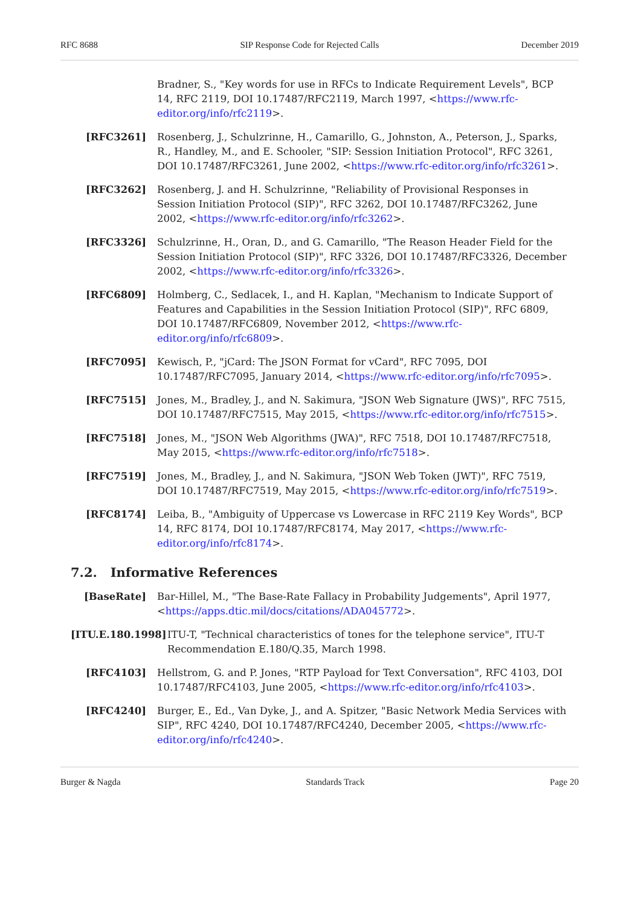RFC 8688 SIP Response Code for Rejected Calls December 2019
Bradner, S., "Key words for use in RFCs to Indicate Requirement Levels", BCP 14, RFC 2119, DOI 10.17487/RFC2119, March 1997, <https://www.rfc-editor.org/info/rfc2119>.
[RFC3261] Rosenberg, J., Schulzrinne, H., Camarillo, G., Johnston, A., Peterson, J., Sparks, R., Handley, M., and E. Schooler, "SIP: Session Initiation Protocol", RFC 3261, DOI 10.17487/RFC3261, June 2002, <https://www.rfc-editor.org/info/rfc3261>.
[RFC3262] Rosenberg, J. and H. Schulzrinne, "Reliability of Provisional Responses in Session Initiation Protocol (SIP)", RFC 3262, DOI 10.17487/RFC3262, June 2002, <https://www.rfc-editor.org/info/rfc3262>.
[RFC3326] Schulzrinne, H., Oran, D., and G. Camarillo, "The Reason Header Field for the Session Initiation Protocol (SIP)", RFC 3326, DOI 10.17487/RFC3326, December 2002, <https://www.rfc-editor.org/info/rfc3326>.
[RFC6809] Holmberg, C., Sedlacek, I., and H. Kaplan, "Mechanism to Indicate Support of Features and Capabilities in the Session Initiation Protocol (SIP)", RFC 6809, DOI 10.17487/RFC6809, November 2012, <https://www.rfc-editor.org/info/rfc6809>.
[RFC7095] Kewisch, P., "jCard: The JSON Format for vCard", RFC 7095, DOI 10.17487/RFC7095, January 2014, <https://www.rfc-editor.org/info/rfc7095>.
[RFC7515] Jones, M., Bradley, J., and N. Sakimura, "JSON Web Signature (JWS)", RFC 7515, DOI 10.17487/RFC7515, May 2015, <https://www.rfc-editor.org/info/rfc7515>.
[RFC7518] Jones, M., "JSON Web Algorithms (JWA)", RFC 7518, DOI 10.17487/RFC7518, May 2015, <https://www.rfc-editor.org/info/rfc7518>.
[RFC7519] Jones, M., Bradley, J., and N. Sakimura, "JSON Web Token (JWT)", RFC 7519, DOI 10.17487/RFC7519, May 2015, <https://www.rfc-editor.org/info/rfc7519>.
[RFC8174] Leiba, B., "Ambiguity of Uppercase vs Lowercase in RFC 2119 Key Words", BCP 14, RFC 8174, DOI 10.17487/RFC8174, May 2017, <https://www.rfc-editor.org/info/rfc8174>.
7.2. Informative References
[BaseRate] Bar-Hillel, M., "The Base-Rate Fallacy in Probability Judgements", April 1977, <https://apps.dtic.mil/docs/citations/ADA045772>.
[ITU.E.180.1998] ITU-T, "Technical characteristics of tones for the telephone service", ITU-T Recommendation E.180/Q.35, March 1998.
[RFC4103] Hellstrom, G. and P. Jones, "RTP Payload for Text Conversation", RFC 4103, DOI 10.17487/RFC4103, June 2005, <https://www.rfc-editor.org/info/rfc4103>.
[RFC4240] Burger, E., Ed., Van Dyke, J., and A. Spitzer, "Basic Network Media Services with SIP", RFC 4240, DOI 10.17487/RFC4240, December 2005, <https://www.rfc-editor.org/info/rfc4240>.
Burger & Nagda Standards Track Page 20